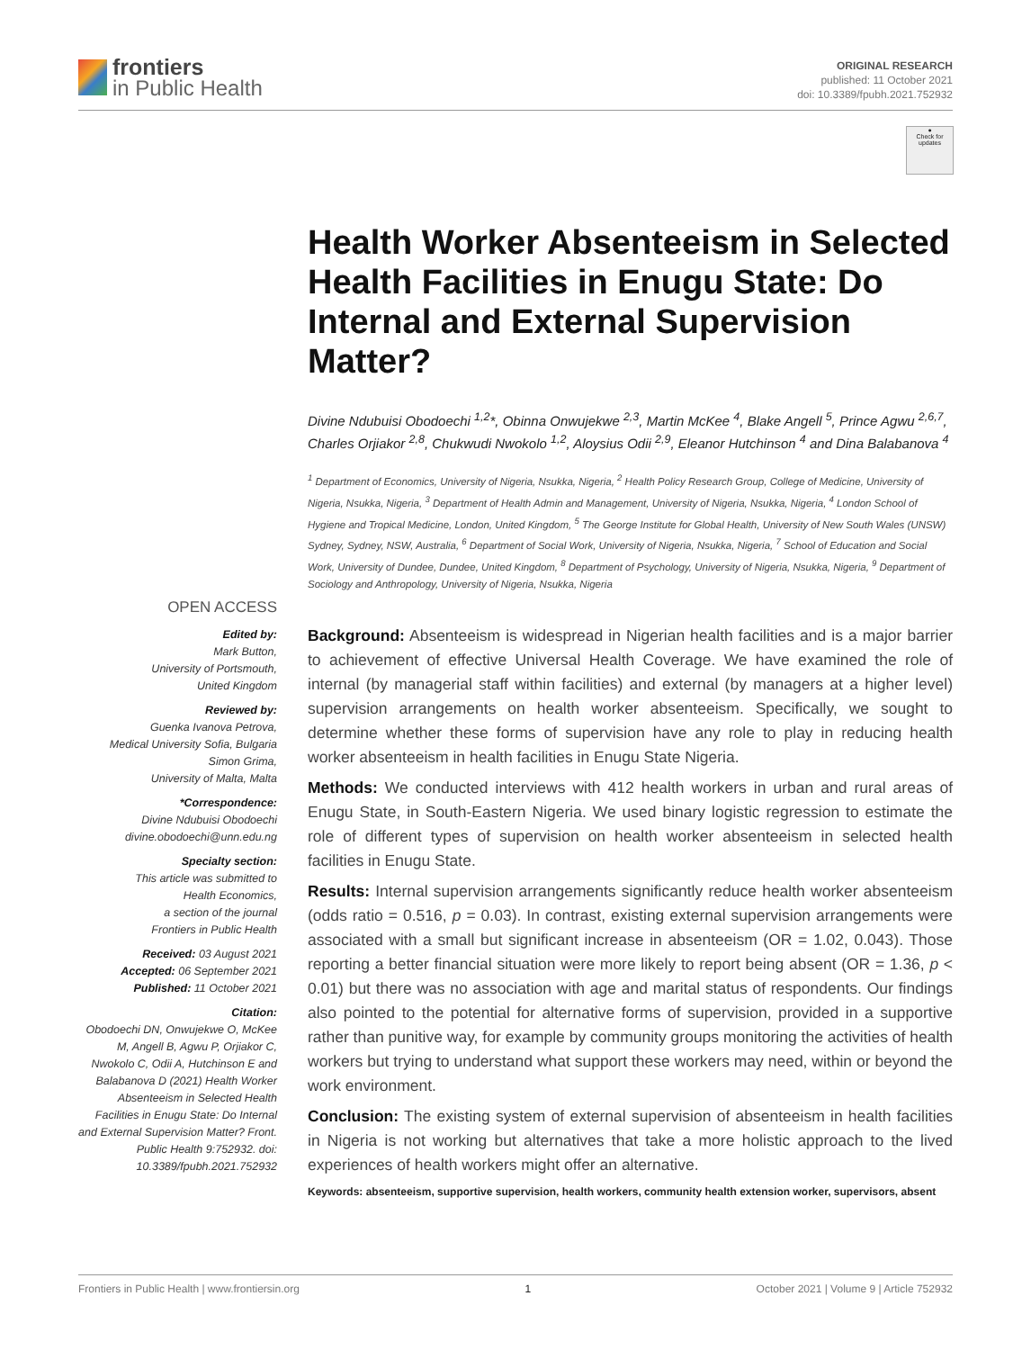frontiers
in Public Health
ORIGINAL RESEARCH
published: 11 October 2021
doi: 10.3389/fpubh.2021.752932
●
Check for updates
Health Worker Absenteeism in Selected Health Facilities in Enugu State: Do Internal and External Supervision Matter?
Divine Ndubuisi Obodoechi <sup>1,2</sup>*, Obinna Onwujekwe <sup>2,3</sup>, Martin McKee <sup>4</sup>, Blake Angell <sup>5</sup>, Prince Agwu <sup>2,6,7</sup>, Charles Orjiakor <sup>2,8</sup>, Chukwudi Nwokolo <sup>1,2</sup>, Aloysius Odii <sup>2,9</sup>, Eleanor Hutchinson <sup>4</sup> and Dina Balabanova <sup>4</sup>
<sup>1</sup> Department of Economics, University of Nigeria, Nsukka, Nigeria, <sup>2</sup> Health Policy Research Group, College of Medicine, University of Nigeria, Nsukka, Nigeria, <sup>3</sup> Department of Health Admin and Management, University of Nigeria, Nsukka, Nigeria, <sup>4</sup> London School of Hygiene and Tropical Medicine, London, United Kingdom, <sup>5</sup> The George Institute for Global Health, University of New South Wales (UNSW) Sydney, Sydney, NSW, Australia, <sup>6</sup> Department of Social Work, University of Nigeria, Nsukka, Nigeria, <sup>7</sup> School of Education and Social Work, University of Dundee, Dundee, United Kingdom, <sup>8</sup> Department of Psychology, University of Nigeria, Nsukka, Nigeria, <sup>9</sup> Department of Sociology and Anthropology, University of Nigeria, Nsukka, Nigeria
OPEN ACCESS
Edited by:
Mark Button,
University of Portsmouth,
United Kingdom
Reviewed by:
Guenka Ivanova Petrova,
Medical University Sofia, Bulgaria
Simon Grima,
University of Malta, Malta
*Correspondence:
Divine Ndubuisi Obodoechi
divine.obodoechi@unn.edu.ng
Specialty section:
This article was submitted to
Health Economics,
a section of the journal
Frontiers in Public Health
Received: 03 August 2021
Accepted: 06 September 2021
Published: 11 October 2021
Citation:
Obodoechi DN, Onwujekwe O, McKee M, Angell B, Agwu P, Orjiakor C, Nwokolo C, Odii A, Hutchinson E and Balabanova D (2021) Health Worker Absenteeism in Selected Health Facilities in Enugu State: Do Internal and External Supervision Matter? Front. Public Health 9:752932. doi: 10.3389/fpubh.2021.752932
Background: Absenteeism is widespread in Nigerian health facilities and is a major barrier to achievement of effective Universal Health Coverage. We have examined the role of internal (by managerial staff within facilities) and external (by managers at a higher level) supervision arrangements on health worker absenteeism. Specifically, we sought to determine whether these forms of supervision have any role to play in reducing health worker absenteeism in health facilities in Enugu State Nigeria.
Methods: We conducted interviews with 412 health workers in urban and rural areas of Enugu State, in South-Eastern Nigeria. We used binary logistic regression to estimate the role of different types of supervision on health worker absenteeism in selected health facilities in Enugu State.
Results: Internal supervision arrangements significantly reduce health worker absenteeism (odds ratio = 0.516, p = 0.03). In contrast, existing external supervision arrangements were associated with a small but significant increase in absenteeism (OR = 1.02, 0.043). Those reporting a better financial situation were more likely to report being absent (OR = 1.36, p < 0.01) but there was no association with age and marital status of respondents. Our findings also pointed to the potential for alternative forms of supervision, provided in a supportive rather than punitive way, for example by community groups monitoring the activities of health workers but trying to understand what support these workers may need, within or beyond the work environment.
Conclusion: The existing system of external supervision of absenteeism in health facilities in Nigeria is not working but alternatives that take a more holistic approach to the lived experiences of health workers might offer an alternative.
Keywords: absenteeism, supportive supervision, health workers, community health extension worker, supervisors, absent
Frontiers in Public Health | www.frontiersin.org 1 October 2021 | Volume 9 | Article 752932